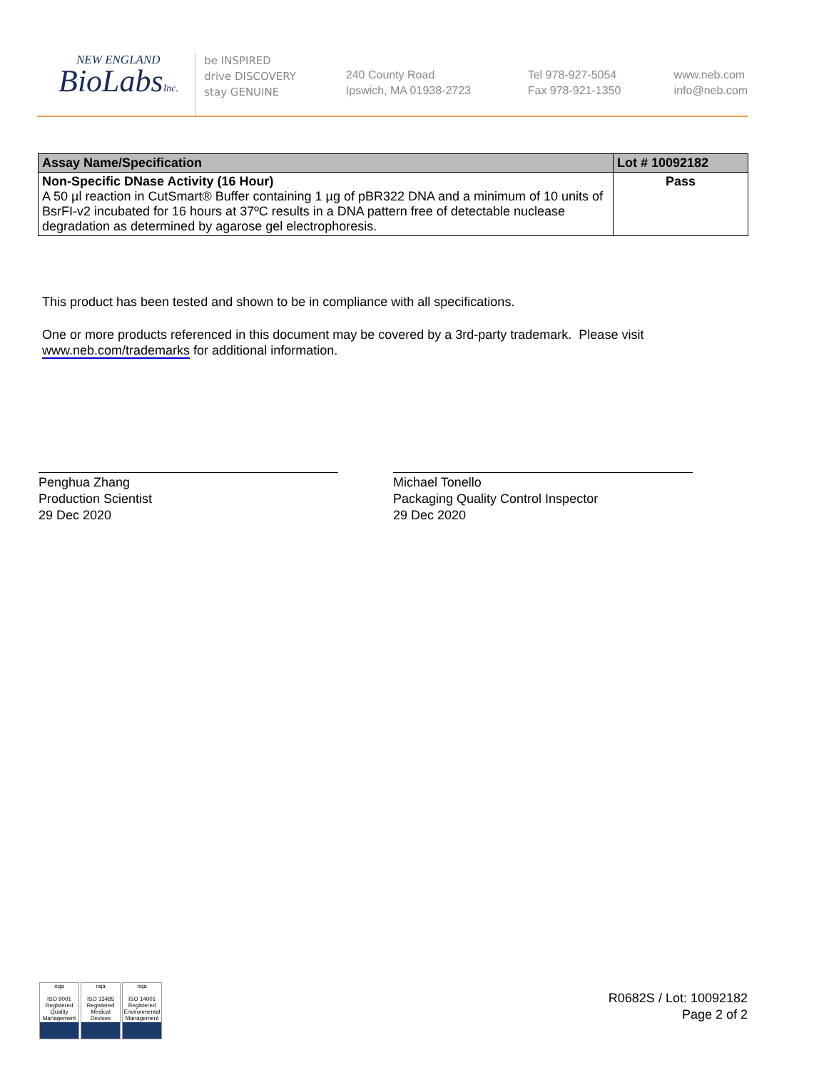NEW ENGLAND
BioLabsInc.
be INSPIRED
drive DISCOVERY
stay GENUINE
240 County Road
Ipswich, MA 01938-2723
Tel 978-927-5054
Fax 978-921-1350
www.neb.com
info@neb.com
| Assay Name/Specification | Lot # 10092182 |
| --- | --- |
| Non-Specific DNase Activity (16 Hour) A 50 µl reaction in CutSmart® Buffer containing 1 µg of pBR322 DNA and a minimum of 10 units of BsrFI-v2 incubated for 16 hours at 37ºC results in a DNA pattern free of detectable nuclease degradation as determined by agarose gel electrophoresis. | Pass |
This product has been tested and shown to be in compliance with all specifications.
One or more products referenced in this document may be covered by a 3rd-party trademark. Please visit
www.neb.com/trademarks for additional information.
Penghua Zhang
Production Scientist
29 Dec 2020
Michael Tonello
Packaging Quality Control Inspector
29 Dec 2020
nqa
ISO 9001 Registered
Quality Management
nqa
ISO 13485 Registered
Medical Devices
nqa
ISO 14001 Registered
Environmental Management
R0682S / Lot: 10092182
Page 2 of 2